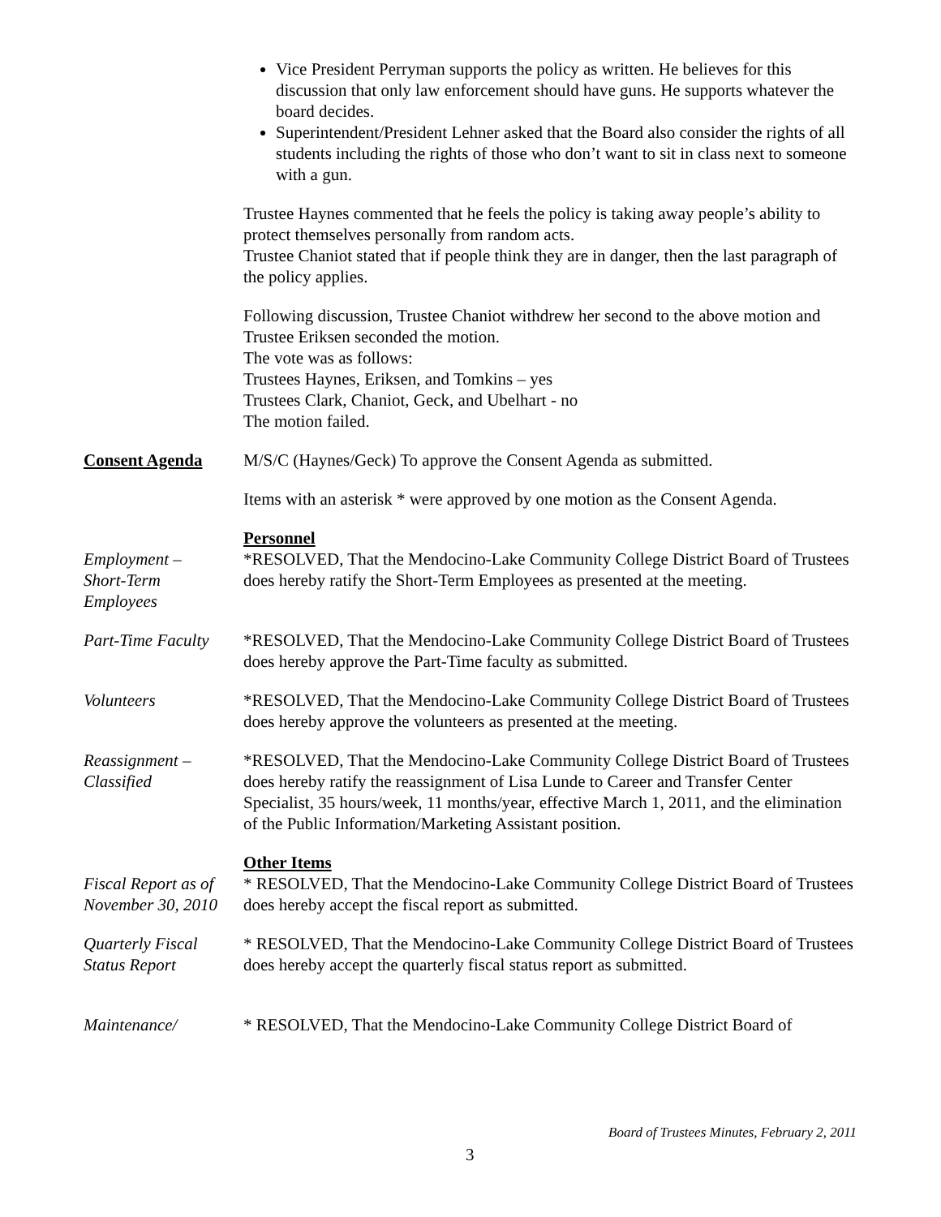Vice President Perryman supports the policy as written. He believes for this discussion that only law enforcement should have guns. He supports whatever the board decides.
Superintendent/President Lehner asked that the Board also consider the rights of all students including the rights of those who don’t want to sit in class next to someone with a gun.
Trustee Haynes commented that he feels the policy is taking away people’s ability to protect themselves personally from random acts.
Trustee Chaniot stated that if people think they are in danger, then the last paragraph of the policy applies.
Following discussion, Trustee Chaniot withdrew her second to the above motion and Trustee Eriksen seconded the motion.
The vote was as follows:
Trustees Haynes, Eriksen, and Tomkins – yes
Trustees Clark, Chaniot, Geck, and Ubelhart - no
The motion failed.
Consent Agenda M/S/C (Haynes/Geck) To approve the Consent Agenda as submitted.
Items with an asterisk * were approved by one motion as the Consent Agenda.
Personnel
Employment –
Short-Term
Employees
*RESOLVED, That the Mendocino-Lake Community College District Board of Trustees does hereby ratify the Short-Term Employees as presented at the meeting.
Part-Time Faculty
*RESOLVED, That the Mendocino-Lake Community College District Board of Trustees does hereby approve the Part-Time faculty as submitted.
Volunteers *RESOLVED, That the Mendocino-Lake Community College District Board of Trustees does hereby approve the volunteers as presented at the meeting.
Reassignment –
Classified
*RESOLVED, That the Mendocino-Lake Community College District Board of Trustees does hereby ratify the reassignment of Lisa Lunde to Career and Transfer Center Specialist, 35 hours/week, 11 months/year, effective March 1, 2011, and the elimination of the Public Information/Marketing Assistant position.
Other Items
Fiscal Report as of November 30, 2010
* RESOLVED, That the Mendocino-Lake Community College District Board of Trustees does hereby accept the fiscal report as submitted.
Quarterly Fiscal
Status Report
* RESOLVED, That the Mendocino-Lake Community College District Board of Trustees does hereby accept the quarterly fiscal status report as submitted.
Maintenance/ * RESOLVED, That the Mendocino-Lake Community College District Board of
Board of Trustees Minutes, February 2, 2011
3